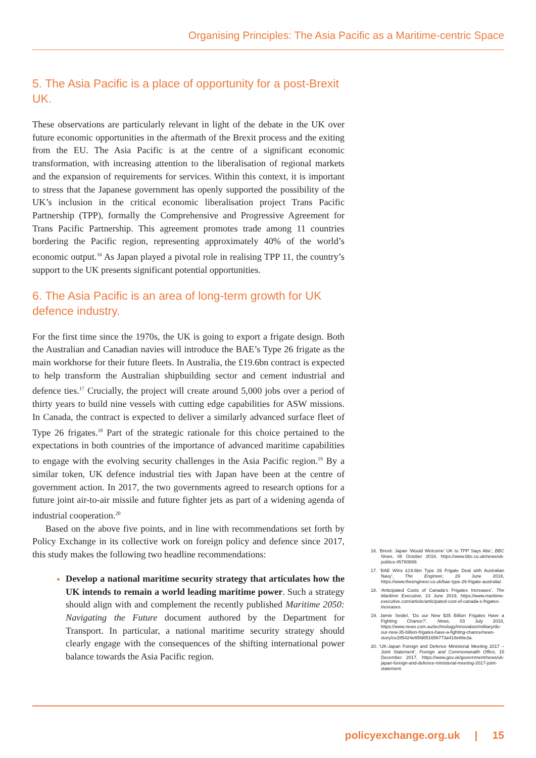Organising Principles: The Asia Pacific as a Maritime-centric Space
5. The Asia Pacific is a place of opportunity for a post-Brexit UK.
These observations are particularly relevant in light of the debate in the UK over future economic opportunities in the aftermath of the Brexit process and the exiting from the EU. The Asia Pacific is at the centre of a significant economic transformation, with increasing attention to the liberalisation of regional markets and the expansion of requirements for services. Within this context, it is important to stress that the Japanese government has openly supported the possibility of the UK’s inclusion in the critical economic liberalisation project Trans Pacific Partnership (TPP), formally the Comprehensive and Progressive Agreement for Trans Pacific Partnership. This agreement promotes trade among 11 countries bordering the Pacific region, representing approximately 40% of the world’s economic output.<sup>16</sup> As Japan played a pivotal role in realising TPP 11, the country’s support to the UK presents significant potential opportunities.
6. The Asia Pacific is an area of long-term growth for UK defence industry.
For the first time since the 1970s, the UK is going to export a frigate design. Both the Australian and Canadian navies will introduce the BAE’s Type 26 frigate as the main workhorse for their future fleets. In Australia, the £19.6bn contract is expected to help transform the Australian shipbuilding sector and cement industrial and defence ties.<sup>17</sup> Crucially, the project will create around 5,000 jobs over a period of thirty years to build nine vessels with cutting edge capabilities for ASW missions. In Canada, the contract is expected to deliver a similarly advanced surface fleet of Type 26 frigates.<sup>18</sup> Part of the strategic rationale for this choice pertained to the expectations in both countries of the importance of advanced maritime capabilities to engage with the evolving security challenges in the Asia Pacific region.<sup>19</sup> By a similar token, UK defence industrial ties with Japan have been at the centre of government action. In 2017, the two governments agreed to research options for a future joint air-to-air missile and future fighter jets as part of a widening agenda of industrial cooperation.<sup>20</sup>
Based on the above five points, and in line with recommendations set forth by Policy Exchange in its collective work on foreign policy and defence since 2017, this study makes the following two headline recommendations:
Develop a national maritime security strategy that articulates how the UK intends to remain a world leading maritime power. Such a strategy should align with and complement the recently published Maritime 2050: Navigating the Future document authored by the Department for Transport. In particular, a national maritime security strategy should clearly engage with the consequences of the shifting international power balance towards the Asia Pacific region.
16. ‘Brexit: Japan ‘Would Welcome’ UK to TPP Says Abe’, BBC News, 08 October 2018, https://www.bbc.co.uk/news/uk-politics-45780889.
17. ‘BAE Wins £19.6bn Type 26 Frigate Deal with Australian Navy’, The Engineer, 29 June 2018, https://www.theengineer.co.uk/bae-type-26-frigate-australia/.
18. ‘Anticipated Costs of Canada’s Frigates Increases’, The Maritime Executive, 23 June 2019, https://www.maritime-executive.com/article/anticipated-cost-of-canada-s-frigates-increases.
19. Jamie Seidel, ‘Do our New $35 Billion Frigates Have a Fighting Chance?’, News, 03 July 2018, https://www.news.com.au/technology/innovation/military/do-our-new-35-billion-frigates-have-a-fighting-chance/news-story/ce285424e65fd851656773a418e66e3a.
20. ‘UK-Japan Foreign and Defence Ministerial Meeting 2017 – Joint Statement’, Foreign and Commonwealth Office, 15 December 2017, https://www.gov.uk/government/news/uk-japan-foreign-and-defence-ministerial-meeting-2017-joint-statement.
policyexchange.org.uk | 15